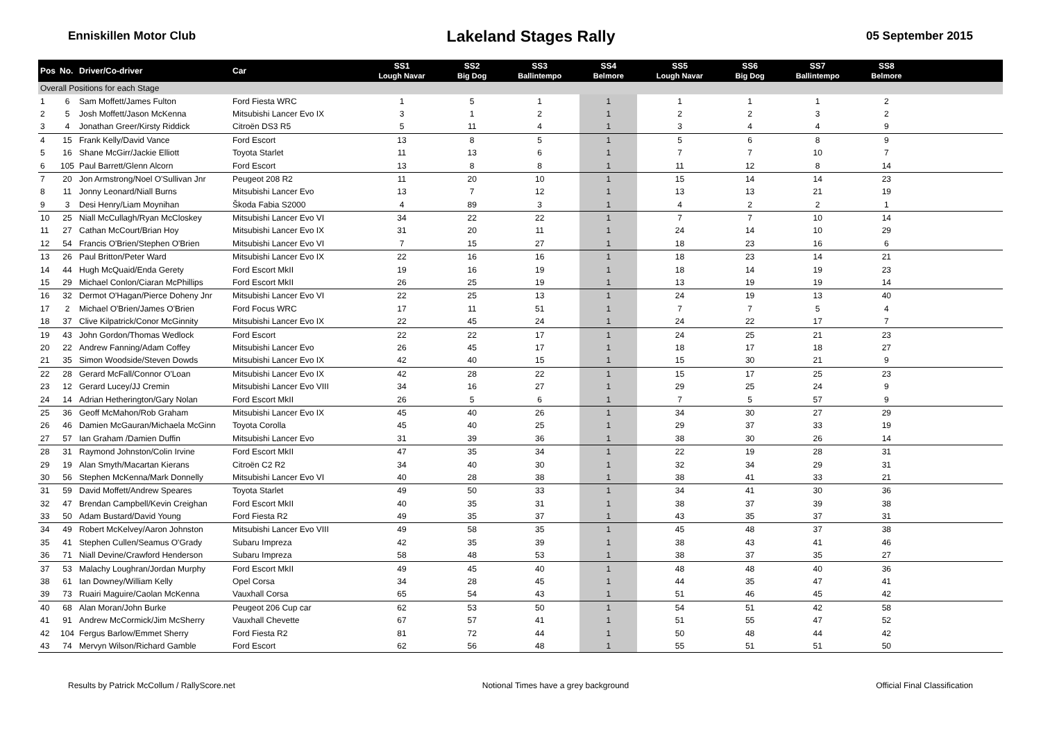Enniskillen Motor Club
Lakeland Stages Rally
05 September 2015
| Pos | No. | Driver/Co-driver | Car | SS1 Lough Navar | SS2 Big Dog | SS3 Ballintempo | SS4 Belmore | SS5 Lough Navar | SS6 Big Dog | SS7 Ballintempo | SS8 Belmore | |
| --- | --- | --- | --- | --- | --- | --- | --- | --- | --- | --- | --- | --- |
| Overall Positions for each Stage | | | | | | | | | | | | |
| 1 | 6 | Sam Moffett/James Fulton | Ford Fiesta WRC | 1 | 5 | 1 | 1 | 1 | 1 | 1 | 2 | |
| 2 | 5 | Josh Moffett/Jason McKenna | Mitsubishi Lancer Evo IX | 3 | 1 | 2 | 1 | 2 | 2 | 3 | 2 | |
| 3 | 4 | Jonathan Greer/Kirsty Riddick | Citroën DS3 R5 | 5 | 11 | 4 | 1 | 3 | 4 | 4 | 9 | |
| 4 | 15 | Frank Kelly/David Vance | Ford Escort | 13 | 8 | 5 | 1 | 5 | 6 | 8 | 9 | |
| 5 | 16 | Shane McGirr/Jackie Elliott | Toyota Starlet | 11 | 13 | 6 | 1 | 7 | 7 | 10 | 7 | |
| 6 | 105 | Paul Barrett/Glenn Alcorn | Ford Escort | 13 | 8 | 8 | 1 | 11 | 12 | 8 | 14 | |
| 7 | 20 | Jon Armstrong/Noel O'Sullivan Jnr | Peugeot 208 R2 | 11 | 20 | 10 | 1 | 15 | 14 | 14 | 23 | |
| 8 | 11 | Jonny Leonard/Niall Burns | Mitsubishi Lancer Evo | 13 | 7 | 12 | 1 | 13 | 13 | 21 | 19 | |
| 9 | 3 | Desi Henry/Liam Moynihan | Škoda Fabia S2000 | 4 | 89 | 3 | 1 | 4 | 2 | 2 | 1 | |
| 10 | 25 | Niall McCullagh/Ryan McCloskey | Mitsubishi Lancer Evo VI | 34 | 22 | 22 | 1 | 7 | 7 | 10 | 14 | |
| 11 | 27 | Cathan McCourt/Brian Hoy | Mitsubishi Lancer Evo IX | 31 | 20 | 11 | 1 | 24 | 14 | 10 | 29 | |
| 12 | 54 | Francis O'Brien/Stephen O'Brien | Mitsubishi Lancer Evo VI | 7 | 15 | 27 | 1 | 18 | 23 | 16 | 6 | |
| 13 | 26 | Paul Britton/Peter Ward | Mitsubishi Lancer Evo IX | 22 | 16 | 16 | 1 | 18 | 23 | 14 | 21 | |
| 14 | 44 | Hugh McQuaid/Enda Gerety | Ford Escort MkII | 19 | 16 | 19 | 1 | 18 | 14 | 19 | 23 | |
| 15 | 29 | Michael Conlon/Ciaran McPhillips | Ford Escort MkII | 26 | 25 | 19 | 1 | 13 | 19 | 19 | 14 | |
| 16 | 32 | Dermot O'Hagan/Pierce Doheny Jnr | Mitsubishi Lancer Evo VI | 22 | 25 | 13 | 1 | 24 | 19 | 13 | 40 | |
| 17 | 2 | Michael O'Brien/James O'Brien | Ford Focus WRC | 17 | 11 | 51 | 1 | 7 | 7 | 5 | 4 | |
| 18 | 37 | Clive Kilpatrick/Conor McGinnity | Mitsubishi Lancer Evo IX | 22 | 45 | 24 | 1 | 24 | 22 | 17 | 7 | |
| 19 | 43 | John Gordon/Thomas Wedlock | Ford Escort | 22 | 22 | 17 | 1 | 24 | 25 | 21 | 23 | |
| 20 | 22 | Andrew Fanning/Adam Coffey | Mitsubishi Lancer Evo | 26 | 45 | 17 | 1 | 18 | 17 | 18 | 27 | |
| 21 | 35 | Simon Woodside/Steven Dowds | Mitsubishi Lancer Evo IX | 42 | 40 | 15 | 1 | 15 | 30 | 21 | 9 | |
| 22 | 28 | Gerard McFall/Connor O'Loan | Mitsubishi Lancer Evo IX | 42 | 28 | 22 | 1 | 15 | 17 | 25 | 23 | |
| 23 | 12 | Gerard Lucey/JJ Cremin | Mitsubishi Lancer Evo VIII | 34 | 16 | 27 | 1 | 29 | 25 | 24 | 9 | |
| 24 | 14 | Adrian Hetherington/Gary Nolan | Ford Escort MkII | 26 | 5 | 6 | 1 | 7 | 5 | 57 | 9 | |
| 25 | 36 | Geoff McMahon/Rob Graham | Mitsubishi Lancer Evo IX | 45 | 40 | 26 | 1 | 34 | 30 | 27 | 29 | |
| 26 | 46 | Damien McGauran/Michaela McGinn | Toyota Corolla | 45 | 40 | 25 | 1 | 29 | 37 | 33 | 19 | |
| 27 | 57 | Ian Graham /Damien Duffin | Mitsubishi Lancer Evo | 31 | 39 | 36 | 1 | 38 | 30 | 26 | 14 | |
| 28 | 31 | Raymond Johnston/Colin Irvine | Ford Escort MkII | 47 | 35 | 34 | 1 | 22 | 19 | 28 | 31 | |
| 29 | 19 | Alan Smyth/Macartan Kierans | Citroën C2 R2 | 34 | 40 | 30 | 1 | 32 | 34 | 29 | 31 | |
| 30 | 56 | Stephen McKenna/Mark Donnelly | Mitsubishi Lancer Evo VI | 40 | 28 | 38 | 1 | 38 | 41 | 33 | 21 | |
| 31 | 59 | David Moffett/Andrew Speares | Toyota Starlet | 49 | 50 | 33 | 1 | 34 | 41 | 30 | 36 | |
| 32 | 47 | Brendan Campbell/Kevin Creighan | Ford Escort MkII | 40 | 35 | 31 | 1 | 38 | 37 | 39 | 38 | |
| 33 | 50 | Adam Bustard/David Young | Ford Fiesta R2 | 49 | 35 | 37 | 1 | 43 | 35 | 37 | 31 | |
| 34 | 49 | Robert McKelvey/Aaron Johnston | Mitsubishi Lancer Evo VIII | 49 | 58 | 35 | 1 | 45 | 48 | 37 | 38 | |
| 35 | 41 | Stephen Cullen/Seamus O'Grady | Subaru Impreza | 42 | 35 | 39 | 1 | 38 | 43 | 41 | 46 | |
| 36 | 71 | Niall Devine/Crawford Henderson | Subaru Impreza | 58 | 48 | 53 | 1 | 38 | 37 | 35 | 27 | |
| 37 | 53 | Malachy Loughran/Jordan Murphy | Ford Escort MkII | 49 | 45 | 40 | 1 | 48 | 48 | 40 | 36 | |
| 38 | 61 | Ian Downey/William Kelly | Opel Corsa | 34 | 28 | 45 | 1 | 44 | 35 | 47 | 41 | |
| 39 | 73 | Ruairi Maguire/Caolan McKenna | Vauxhall Corsa | 65 | 54 | 43 | 1 | 51 | 46 | 45 | 42 | |
| 40 | 68 | Alan Moran/John Burke | Peugeot 206 Cup car | 62 | 53 | 50 | 1 | 54 | 51 | 42 | 58 | |
| 41 | 91 | Andrew McCormick/Jim McSherry | Vauxhall Chevette | 67 | 57 | 41 | 1 | 51 | 55 | 47 | 52 | |
| 42 | 104 | Fergus Barlow/Emmet Sherry | Ford Fiesta R2 | 81 | 72 | 44 | 1 | 50 | 48 | 44 | 42 | |
| 43 | 74 | Mervyn Wilson/Richard Gamble | Ford Escort | 62 | 56 | 48 | 1 | 55 | 51 | 51 | 50 | |
Results by Patrick McCollum / RallyScore.net
Notional Times have a grey background
Official Final Classification